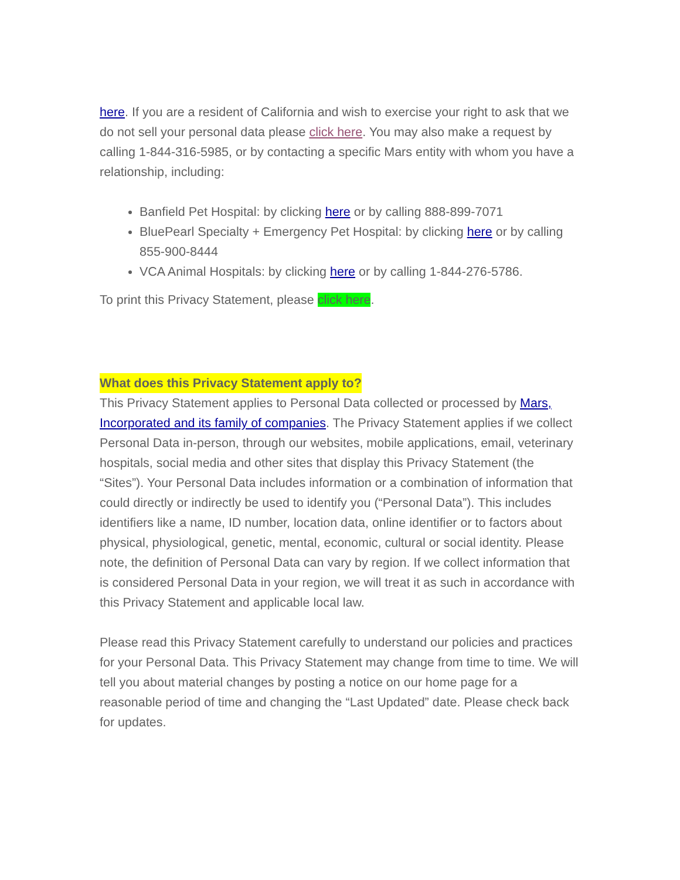here. If you are a resident of California and wish to exercise your right to ask that we do not sell your personal data please click here. You may also make a request by calling 1-844-316-5985, or by contacting a specific Mars entity with whom you have a relationship, including:
Banfield Pet Hospital: by clicking here or by calling 888-899-7071
BluePearl Specialty + Emergency Pet Hospital: by clicking here or by calling 855-900-8444
VCA Animal Hospitals: by clicking here or by calling 1-844-276-5786.
To print this Privacy Statement, please click here.
What does this Privacy Statement apply to?
This Privacy Statement applies to Personal Data collected or processed by Mars, Incorporated and its family of companies. The Privacy Statement applies if we collect Personal Data in-person, through our websites, mobile applications, email, veterinary hospitals, social media and other sites that display this Privacy Statement (the “Sites”). Your Personal Data includes information or a combination of information that could directly or indirectly be used to identify you (“Personal Data”). This includes identifiers like a name, ID number, location data, online identifier or to factors about physical, physiological, genetic, mental, economic, cultural or social identity. Please note, the definition of Personal Data can vary by region. If we collect information that is considered Personal Data in your region, we will treat it as such in accordance with this Privacy Statement and applicable local law.
Please read this Privacy Statement carefully to understand our policies and practices for your Personal Data. This Privacy Statement may change from time to time. We will tell you about material changes by posting a notice on our home page for a reasonable period of time and changing the “Last Updated” date. Please check back for updates.